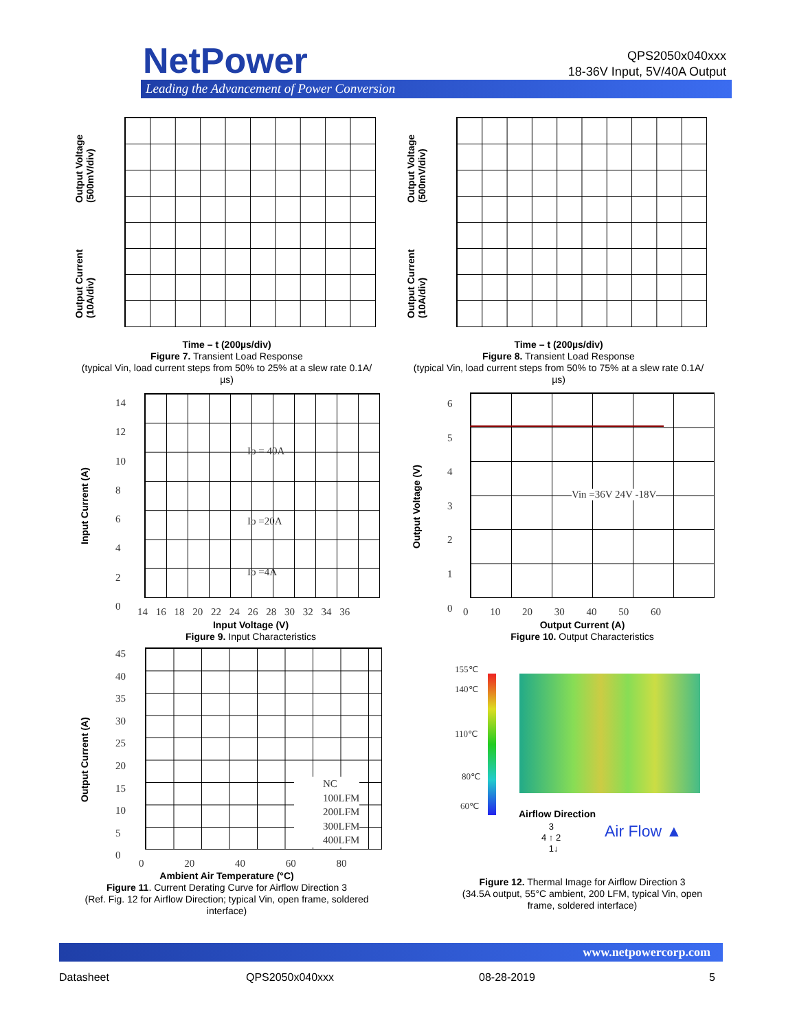NetPower
Leading the Advancement of Power Conversion
QPS2050x040xxx
18-36V Input, 5V/40A Output
Output Voltage
(500mV/div)
Output Current
(10A/div)
Output Voltage
(500mV/div)
Output Current
(10A/div)
Time – t (200µs/div)
Figure 7. Transient Load Response
(typical Vin, load current steps from 50% to 25% at a slew rate 0.1A/µs)
Time – t (200µs/div)
Figure 8. Transient Load Response
(typical Vin, load current steps from 50% to 75% at a slew rate 0.1A/µs)
Input Current (A)
14
12
10
8
6
4
2
0
Io = 40A
Io =20A
Io =4A
14 16 18 20 22 24 26 28 30 32 34 36
Input Voltage (V)
Figure 9. Input Characteristics
Output Voltage (V)
6
5
4
3
2
1
0
Vin =36V 24V -18V
0 10 20 30 40 50 60
Output Current (A)
Figure 10. Output Characteristics
Output Current (A)
45
40
35
30
25
20
15
10
5
0
NC
100LFM
200LFM
300LFM
400LFM
0 20 40 60 80
Ambient Air Temperature (°C)
Figure 11. Current Derating Curve for Airflow Direction 3
(Ref. Fig. 12 for Airflow Direction; typical Vin, open frame, soldered interface)
155℃
140℃
110℃
80℃
60℃
Airflow Direction
3
4 ↑ 2
1↓
Air Flow ▲
Figure 12. Thermal Image for Airflow Direction 3
(34.5A output, 55°C ambient, 200 LFM, typical Vin, open frame, soldered interface)
www.netpowercorp.com
Datasheet QPS2050x040xxx 08-28-2019 5